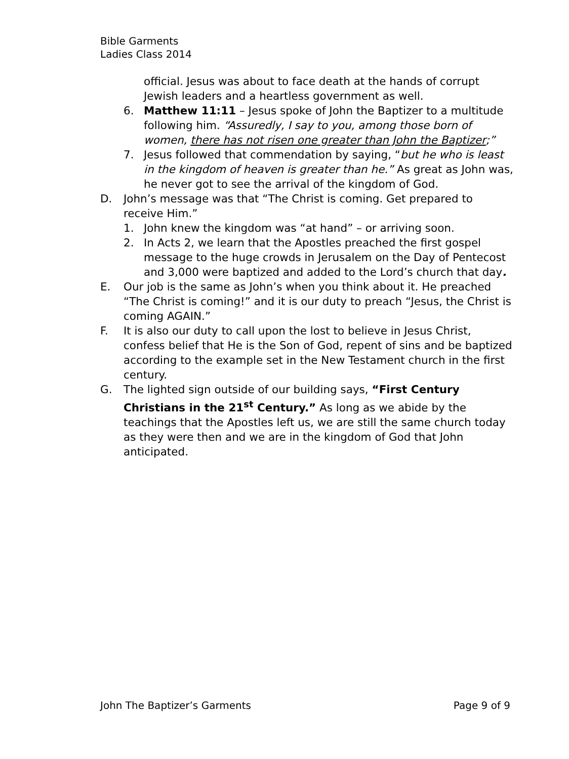Bible Garments
Ladies Class 2014
official. Jesus was about to face death at the hands of corrupt Jewish leaders and a heartless government as well.
6. Matthew 11:11 – Jesus spoke of John the Baptizer to a multitude following him. “Assuredly, I say to you, among those born of women, there has not risen one greater than John the Baptizer;”
7. Jesus followed that commendation by saying, “but he who is least in the kingdom of heaven is greater than he.” As great as John was, he never got to see the arrival of the kingdom of God.
D. John’s message was that “The Christ is coming. Get prepared to receive Him.”
1. John knew the kingdom was “at hand” – or arriving soon.
2. In Acts 2, we learn that the Apostles preached the first gospel message to the huge crowds in Jerusalem on the Day of Pentecost and 3,000 were baptized and added to the Lord’s church that day.
E. Our job is the same as John’s when you think about it. He preached “The Christ is coming!” and it is our duty to preach “Jesus, the Christ is coming AGAIN.”
F. It is also our duty to call upon the lost to believe in Jesus Christ, confess belief that He is the Son of God, repent of sins and be baptized according to the example set in the New Testament church in the first century.
G. The lighted sign outside of our building says, “First Century Christians in the 21<sup>st</sup> Century.” As long as we abide by the teachings that the Apostles left us, we are still the same church today as they were then and we are in the kingdom of God that John anticipated.
John The Baptizer’s Garments Page 9 of 9